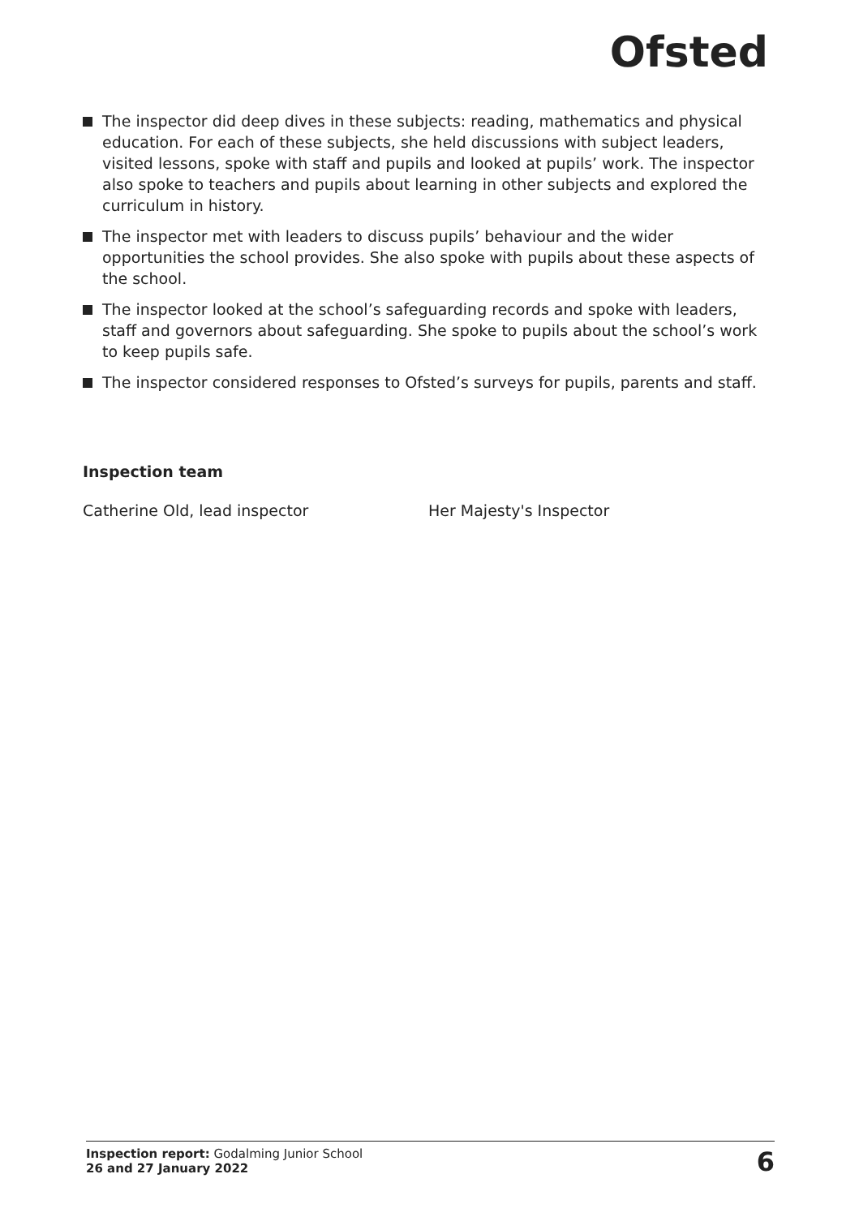Ofsted
The inspector did deep dives in these subjects: reading, mathematics and physical education. For each of these subjects, she held discussions with subject leaders, visited lessons, spoke with staff and pupils and looked at pupils’ work. The inspector also spoke to teachers and pupils about learning in other subjects and explored the curriculum in history.
The inspector met with leaders to discuss pupils’ behaviour and the wider opportunities the school provides. She also spoke with pupils about these aspects of the school.
The inspector looked at the school’s safeguarding records and spoke with leaders, staff and governors about safeguarding. She spoke to pupils about the school’s work to keep pupils safe.
The inspector considered responses to Ofsted’s surveys for pupils, parents and staff.
Inspection team
Catherine Old, lead inspector Her Majesty's Inspector
Inspection report: Godalming Junior School
26 and 27 January 2022
6